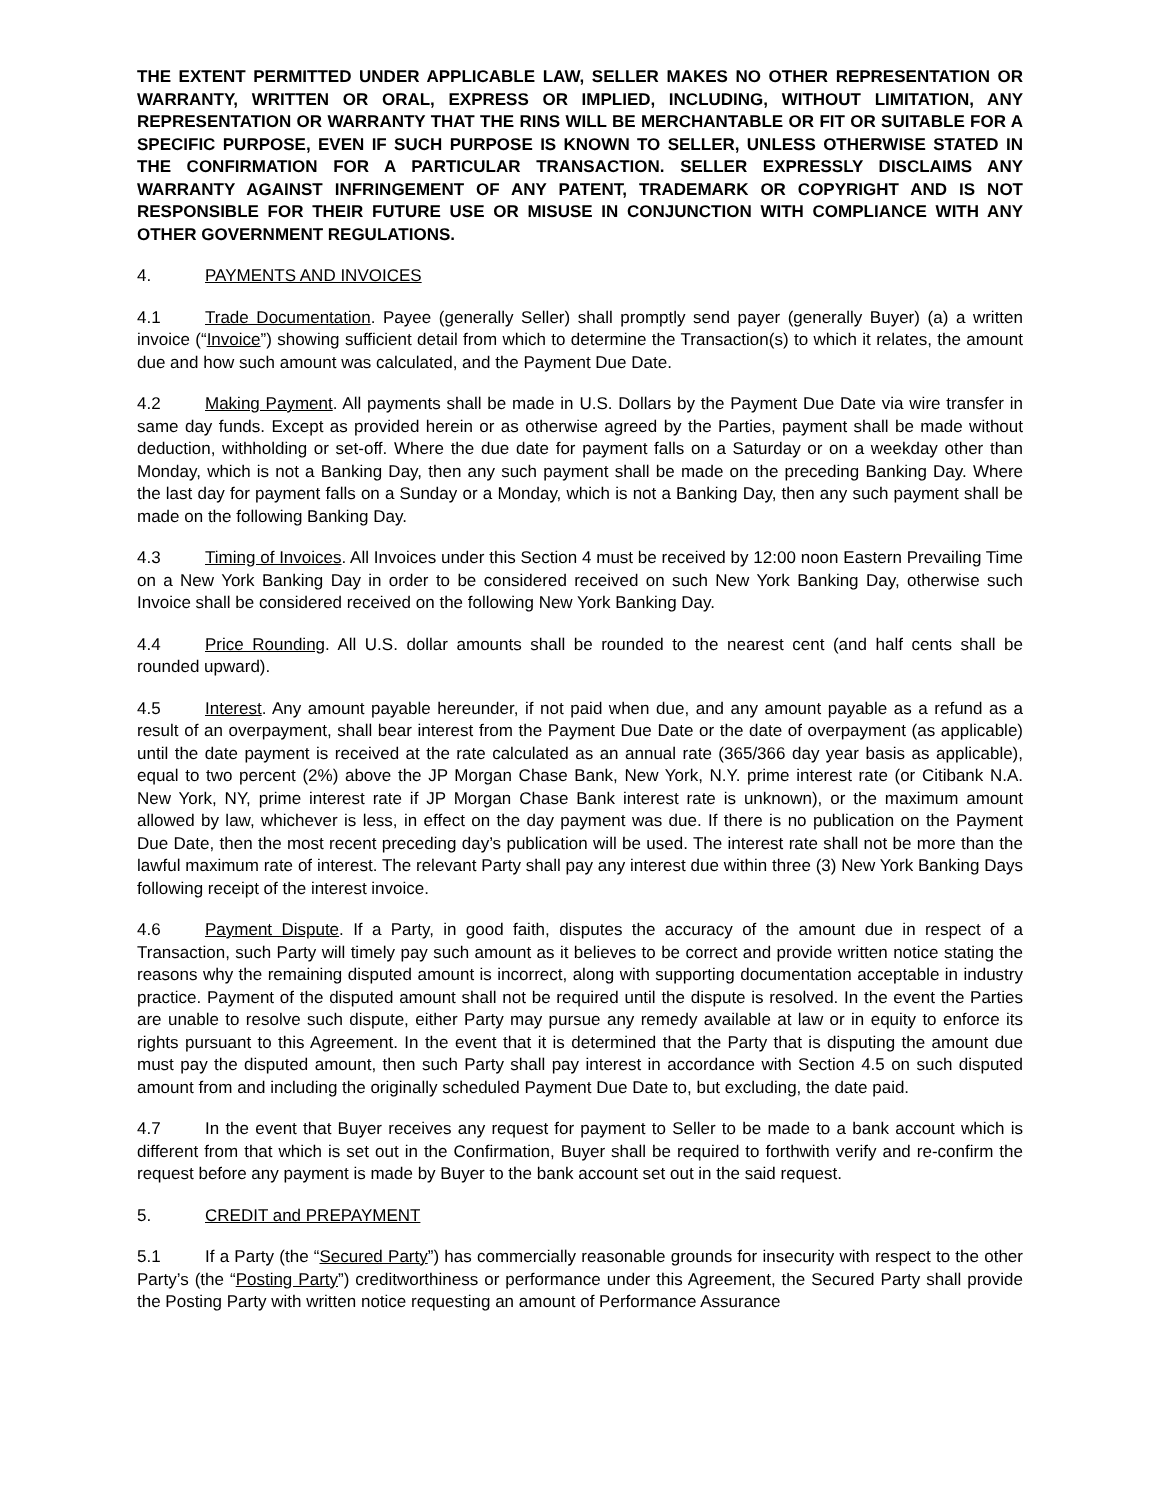THE EXTENT PERMITTED UNDER APPLICABLE LAW, SELLER MAKES NO OTHER REPRESENTATION OR WARRANTY, WRITTEN OR ORAL, EXPRESS OR IMPLIED, INCLUDING, WITHOUT LIMITATION, ANY REPRESENTATION OR WARRANTY THAT THE RINS WILL BE MERCHANTABLE OR FIT OR SUITABLE FOR A SPECIFIC PURPOSE, EVEN IF SUCH PURPOSE IS KNOWN TO SELLER, UNLESS OTHERWISE STATED IN THE CONFIRMATION FOR A PARTICULAR TRANSACTION. SELLER EXPRESSLY DISCLAIMS ANY WARRANTY AGAINST INFRINGEMENT OF ANY PATENT, TRADEMARK OR COPYRIGHT AND IS NOT RESPONSIBLE FOR THEIR FUTURE USE OR MISUSE IN CONJUNCTION WITH COMPLIANCE WITH ANY OTHER GOVERNMENT REGULATIONS.
4. PAYMENTS AND INVOICES
4.1 Trade Documentation. Payee (generally Seller) shall promptly send payer (generally Buyer) (a) a written invoice (“Invoice”) showing sufficient detail from which to determine the Transaction(s) to which it relates, the amount due and how such amount was calculated, and the Payment Due Date.
4.2 Making Payment. All payments shall be made in U.S. Dollars by the Payment Due Date via wire transfer in same day funds. Except as provided herein or as otherwise agreed by the Parties, payment shall be made without deduction, withholding or set-off. Where the due date for payment falls on a Saturday or on a weekday other than Monday, which is not a Banking Day, then any such payment shall be made on the preceding Banking Day. Where the last day for payment falls on a Sunday or a Monday, which is not a Banking Day, then any such payment shall be made on the following Banking Day.
4.3 Timing of Invoices. All Invoices under this Section 4 must be received by 12:00 noon Eastern Prevailing Time on a New York Banking Day in order to be considered received on such New York Banking Day, otherwise such Invoice shall be considered received on the following New York Banking Day.
4.4 Price Rounding. All U.S. dollar amounts shall be rounded to the nearest cent (and half cents shall be rounded upward).
4.5 Interest. Any amount payable hereunder, if not paid when due, and any amount payable as a refund as a result of an overpayment, shall bear interest from the Payment Due Date or the date of overpayment (as applicable) until the date payment is received at the rate calculated as an annual rate (365/366 day year basis as applicable), equal to two percent (2%) above the JP Morgan Chase Bank, New York, N.Y. prime interest rate (or Citibank N.A. New York, NY, prime interest rate if JP Morgan Chase Bank interest rate is unknown), or the maximum amount allowed by law, whichever is less, in effect on the day payment was due. If there is no publication on the Payment Due Date, then the most recent preceding day’s publication will be used. The interest rate shall not be more than the lawful maximum rate of interest. The relevant Party shall pay any interest due within three (3) New York Banking Days following receipt of the interest invoice.
4.6 Payment Dispute. If a Party, in good faith, disputes the accuracy of the amount due in respect of a Transaction, such Party will timely pay such amount as it believes to be correct and provide written notice stating the reasons why the remaining disputed amount is incorrect, along with supporting documentation acceptable in industry practice. Payment of the disputed amount shall not be required until the dispute is resolved. In the event the Parties are unable to resolve such dispute, either Party may pursue any remedy available at law or in equity to enforce its rights pursuant to this Agreement. In the event that it is determined that the Party that is disputing the amount due must pay the disputed amount, then such Party shall pay interest in accordance with Section 4.5 on such disputed amount from and including the originally scheduled Payment Due Date to, but excluding, the date paid.
4.7 In the event that Buyer receives any request for payment to Seller to be made to a bank account which is different from that which is set out in the Confirmation, Buyer shall be required to forthwith verify and re-confirm the request before any payment is made by Buyer to the bank account set out in the said request.
5. CREDIT and PREPAYMENT
5.1 If a Party (the “Secured Party”) has commercially reasonable grounds for insecurity with respect to the other Party’s (the “Posting Party”) creditworthiness or performance under this Agreement, the Secured Party shall provide the Posting Party with written notice requesting an amount of Performance Assurance